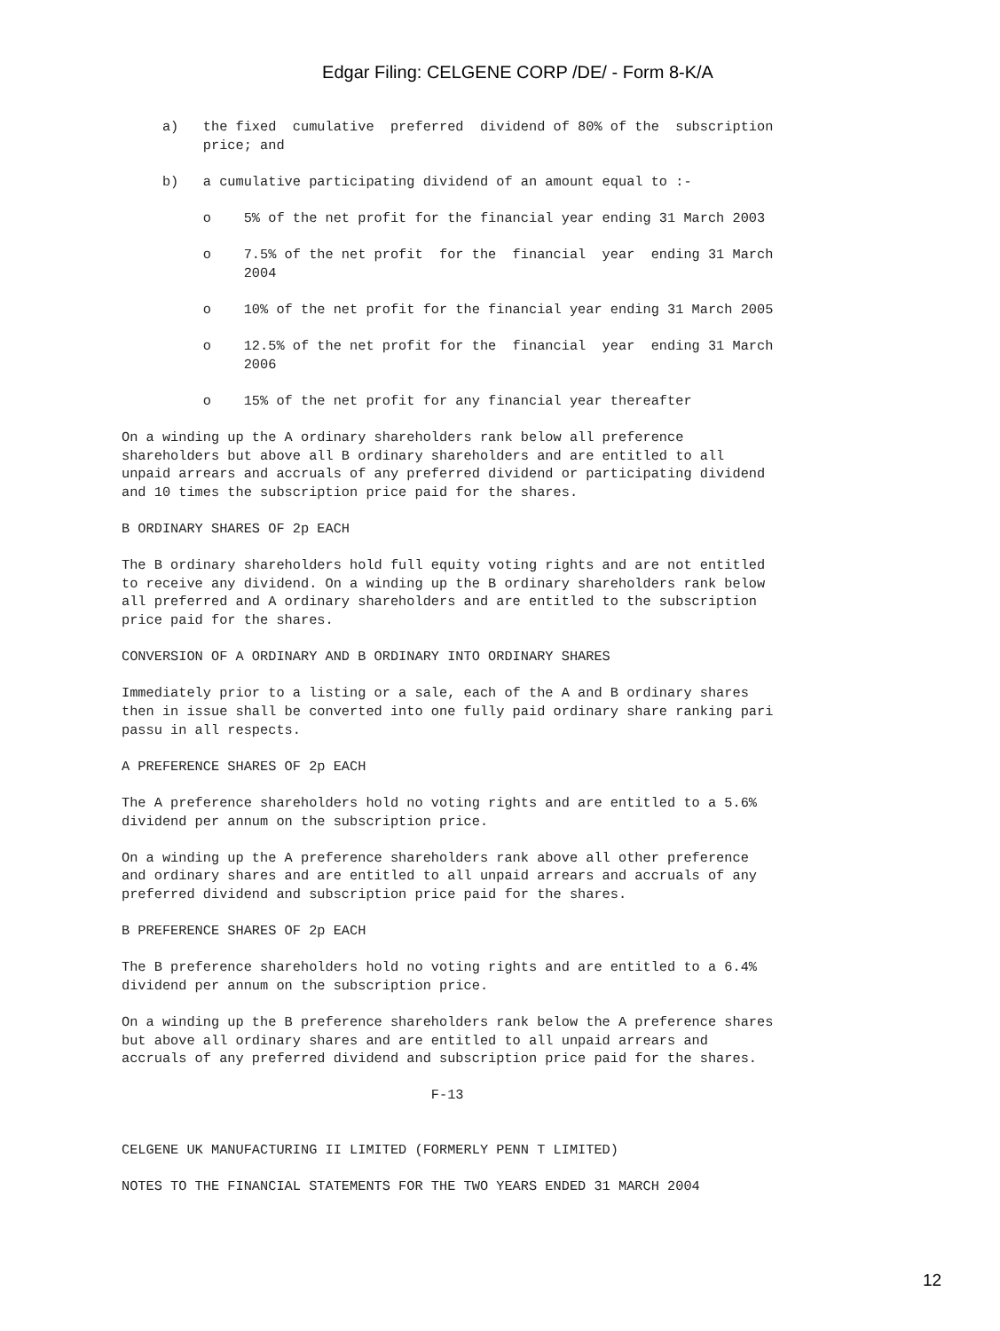Edgar Filing: CELGENE CORP /DE/ - Form 8-K/A
     a)   the fixed  cumulative  preferred  dividend of 80% of the  subscription
          price; and

     b)   a cumulative participating dividend of an amount equal to :-

          o    5% of the net profit for the financial year ending 31 March 2003

          o    7.5% of the net profit  for the  financial  year  ending 31 March
               2004

          o    10% of the net profit for the financial year ending 31 March 2005

          o    12.5% of the net profit for the  financial  year  ending 31 March
               2006

          o    15% of the net profit for any financial year thereafter

On a winding up the A ordinary shareholders rank below all preference
shareholders but above all B ordinary shareholders and are entitled to all
unpaid arrears and accruals of any preferred dividend or participating dividend
and 10 times the subscription price paid for the shares.

B ORDINARY SHARES OF 2p EACH

The B ordinary shareholders hold full equity voting rights and are not entitled
to receive any dividend. On a winding up the B ordinary shareholders rank below
all preferred and A ordinary shareholders and are entitled to the subscription
price paid for the shares.

CONVERSION OF A ORDINARY AND B ORDINARY INTO ORDINARY SHARES

Immediately prior to a listing or a sale, each of the A and B ordinary shares
then in issue shall be converted into one fully paid ordinary share ranking pari
passu in all respects.

A PREFERENCE SHARES OF 2p EACH

The A preference shareholders hold no voting rights and are entitled to a 5.6%
dividend per annum on the subscription price.

On a winding up the A preference shareholders rank above all other preference
and ordinary shares and are entitled to all unpaid arrears and accruals of any
preferred dividend and subscription price paid for the shares.

B PREFERENCE SHARES OF 2p EACH

The B preference shareholders hold no voting rights and are entitled to a 6.4%
dividend per annum on the subscription price.

On a winding up the B preference shareholders rank below the A preference shares
but above all ordinary shares and are entitled to all unpaid arrears and
accruals of any preferred dividend and subscription price paid for the shares.

                                      F-13


CELGENE UK MANUFACTURING II LIMITED (FORMERLY PENN T LIMITED)

NOTES TO THE FINANCIAL STATEMENTS FOR THE TWO YEARS ENDED 31 MARCH 2004
12